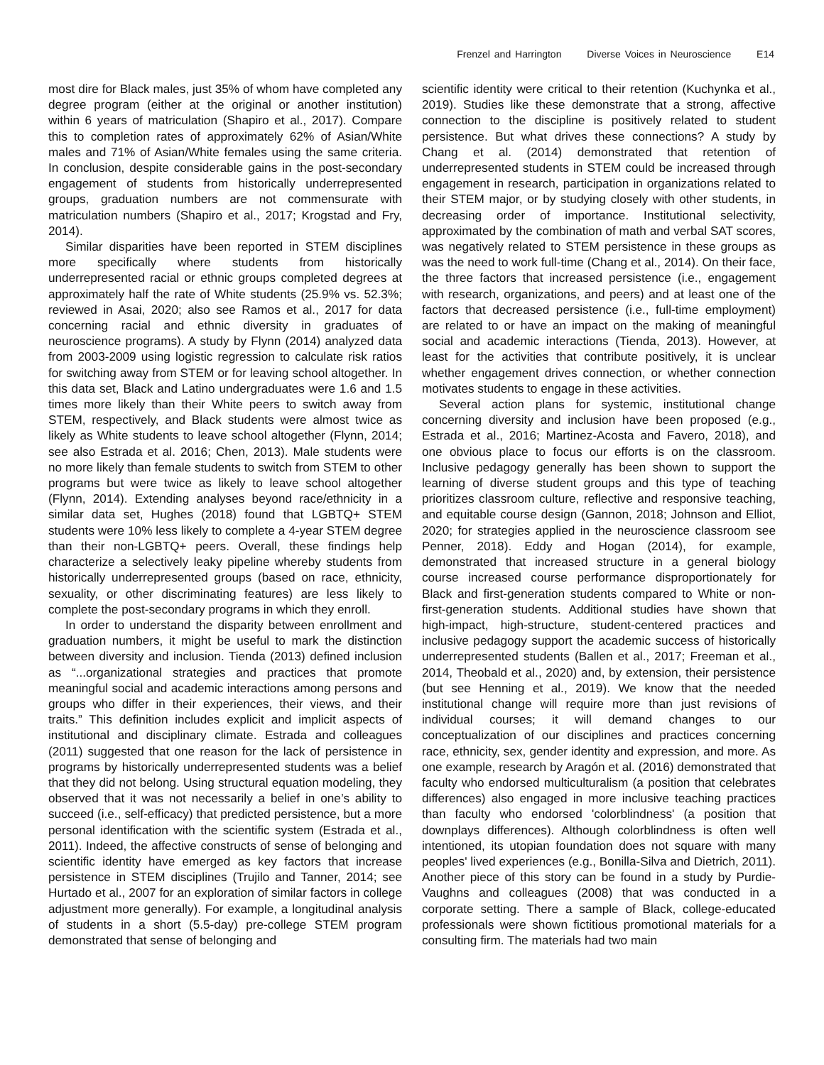Frenzel and Harrington Diverse Voices in Neuroscience E14
most dire for Black males, just 35% of whom have completed any degree program (either at the original or another institution) within 6 years of matriculation (Shapiro et al., 2017). Compare this to completion rates of approximately 62% of Asian/White males and 71% of Asian/White females using the same criteria. In conclusion, despite considerable gains in the post-secondary engagement of students from historically underrepresented groups, graduation numbers are not commensurate with matriculation numbers (Shapiro et al., 2017; Krogstad and Fry, 2014).
Similar disparities have been reported in STEM disciplines more specifically where students from historically underrepresented racial or ethnic groups completed degrees at approximately half the rate of White students (25.9% vs. 52.3%; reviewed in Asai, 2020; also see Ramos et al., 2017 for data concerning racial and ethnic diversity in graduates of neuroscience programs). A study by Flynn (2014) analyzed data from 2003-2009 using logistic regression to calculate risk ratios for switching away from STEM or for leaving school altogether. In this data set, Black and Latino undergraduates were 1.6 and 1.5 times more likely than their White peers to switch away from STEM, respectively, and Black students were almost twice as likely as White students to leave school altogether (Flynn, 2014; see also Estrada et al. 2016; Chen, 2013). Male students were no more likely than female students to switch from STEM to other programs but were twice as likely to leave school altogether (Flynn, 2014). Extending analyses beyond race/ethnicity in a similar data set, Hughes (2018) found that LGBTQ+ STEM students were 10% less likely to complete a 4-year STEM degree than their non-LGBTQ+ peers. Overall, these findings help characterize a selectively leaky pipeline whereby students from historically underrepresented groups (based on race, ethnicity, sexuality, or other discriminating features) are less likely to complete the post-secondary programs in which they enroll.
In order to understand the disparity between enrollment and graduation numbers, it might be useful to mark the distinction between diversity and inclusion. Tienda (2013) defined inclusion as “...organizational strategies and practices that promote meaningful social and academic interactions among persons and groups who differ in their experiences, their views, and their traits.” This definition includes explicit and implicit aspects of institutional and disciplinary climate. Estrada and colleagues (2011) suggested that one reason for the lack of persistence in programs by historically underrepresented students was a belief that they did not belong. Using structural equation modeling, they observed that it was not necessarily a belief in one’s ability to succeed (i.e., self-efficacy) that predicted persistence, but a more personal identification with the scientific system (Estrada et al., 2011). Indeed, the affective constructs of sense of belonging and scientific identity have emerged as key factors that increase persistence in STEM disciplines (Trujilo and Tanner, 2014; see Hurtado et al., 2007 for an exploration of similar factors in college adjustment more generally). For example, a longitudinal analysis of students in a short (5.5-day) pre-college STEM program demonstrated that sense of belonging and
scientific identity were critical to their retention (Kuchynka et al., 2019). Studies like these demonstrate that a strong, affective connection to the discipline is positively related to student persistence. But what drives these connections? A study by Chang et al. (2014) demonstrated that retention of underrepresented students in STEM could be increased through engagement in research, participation in organizations related to their STEM major, or by studying closely with other students, in decreasing order of importance. Institutional selectivity, approximated by the combination of math and verbal SAT scores, was negatively related to STEM persistence in these groups as was the need to work full-time (Chang et al., 2014). On their face, the three factors that increased persistence (i.e., engagement with research, organizations, and peers) and at least one of the factors that decreased persistence (i.e., full-time employment) are related to or have an impact on the making of meaningful social and academic interactions (Tienda, 2013). However, at least for the activities that contribute positively, it is unclear whether engagement drives connection, or whether connection motivates students to engage in these activities.
Several action plans for systemic, institutional change concerning diversity and inclusion have been proposed (e.g., Estrada et al., 2016; Martinez-Acosta and Favero, 2018), and one obvious place to focus our efforts is on the classroom. Inclusive pedagogy generally has been shown to support the learning of diverse student groups and this type of teaching prioritizes classroom culture, reflective and responsive teaching, and equitable course design (Gannon, 2018; Johnson and Elliot, 2020; for strategies applied in the neuroscience classroom see Penner, 2018). Eddy and Hogan (2014), for example, demonstrated that increased structure in a general biology course increased course performance disproportionately for Black and first-generation students compared to White or non-first-generation students. Additional studies have shown that high-impact, high-structure, student-centered practices and inclusive pedagogy support the academic success of historically underrepresented students (Ballen et al., 2017; Freeman et al., 2014, Theobald et al., 2020) and, by extension, their persistence (but see Henning et al., 2019). We know that the needed institutional change will require more than just revisions of individual courses; it will demand changes to our conceptualization of our disciplines and practices concerning race, ethnicity, sex, gender identity and expression, and more. As one example, research by Aragón et al. (2016) demonstrated that faculty who endorsed multiculturalism (a position that celebrates differences) also engaged in more inclusive teaching practices than faculty who endorsed 'colorblindness' (a position that downplays differences). Although colorblindness is often well intentioned, its utopian foundation does not square with many peoples' lived experiences (e.g., Bonilla-Silva and Dietrich, 2011). Another piece of this story can be found in a study by Purdie-Vaughns and colleagues (2008) that was conducted in a corporate setting. There a sample of Black, college-educated professionals were shown fictitious promotional materials for a consulting firm. The materials had two main